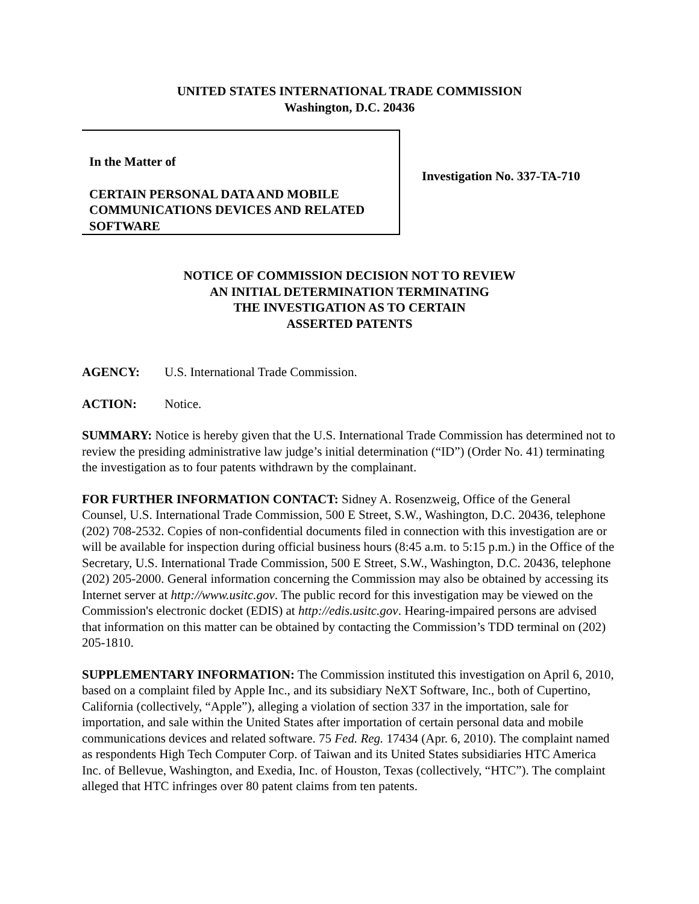UNITED STATES INTERNATIONAL TRADE COMMISSION
Washington, D.C. 20436
In the Matter of
CERTAIN PERSONAL DATA AND MOBILE COMMUNICATIONS DEVICES AND RELATED SOFTWARE
Investigation No. 337-TA-710
NOTICE OF COMMISSION DECISION NOT TO REVIEW
AN INITIAL DETERMINATION TERMINATING
THE INVESTIGATION AS TO CERTAIN
ASSERTED PATENTS
AGENCY: U.S. International Trade Commission.
ACTION: Notice.
SUMMARY: Notice is hereby given that the U.S. International Trade Commission has determined not to review the presiding administrative law judge’s initial determination (“ID”) (Order No. 41) terminating the investigation as to four patents withdrawn by the complainant.
FOR FURTHER INFORMATION CONTACT: Sidney A. Rosenzweig, Office of the General Counsel, U.S. International Trade Commission, 500 E Street, S.W., Washington, D.C. 20436, telephone (202) 708-2532. Copies of non-confidential documents filed in connection with this investigation are or will be available for inspection during official business hours (8:45 a.m. to 5:15 p.m.) in the Office of the Secretary, U.S. International Trade Commission, 500 E Street, S.W., Washington, D.C. 20436, telephone (202) 205-2000. General information concerning the Commission may also be obtained by accessing its Internet server at http://www.usitc.gov. The public record for this investigation may be viewed on the Commission's electronic docket (EDIS) at http://edis.usitc.gov. Hearing-impaired persons are advised that information on this matter can be obtained by contacting the Commission’s TDD terminal on (202) 205-1810.
SUPPLEMENTARY INFORMATION: The Commission instituted this investigation on April 6, 2010, based on a complaint filed by Apple Inc., and its subsidiary NeXT Software, Inc., both of Cupertino, California (collectively, “Apple”), alleging a violation of section 337 in the importation, sale for importation, and sale within the United States after importation of certain personal data and mobile communications devices and related software. 75 Fed. Reg. 17434 (Apr. 6, 2010). The complaint named as respondents High Tech Computer Corp. of Taiwan and its United States subsidiaries HTC America Inc. of Bellevue, Washington, and Exedia, Inc. of Houston, Texas (collectively, “HTC”). The complaint alleged that HTC infringes over 80 patent claims from ten patents.